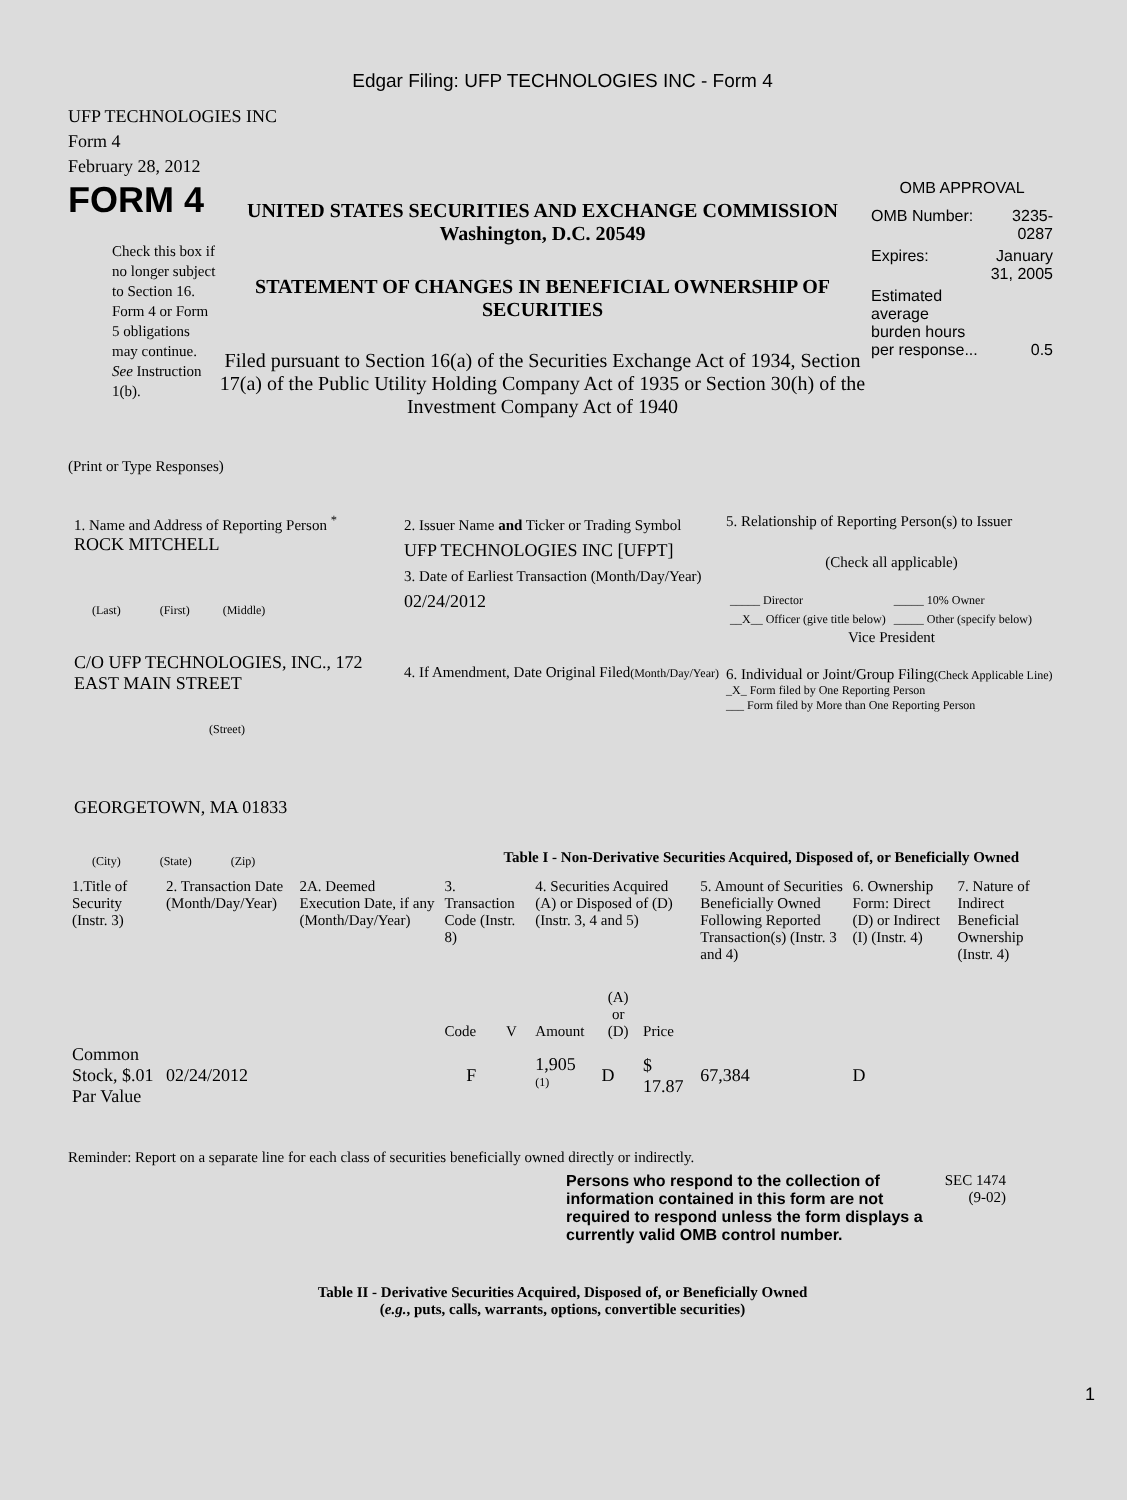Edgar Filing: UFP TECHNOLOGIES INC - Form 4
UFP TECHNOLOGIES INC
Form 4
February 28, 2012
FORM 4
Check this box if no longer subject to Section 16. Form 4 or Form 5 obligations may continue. See Instruction 1(b).
UNITED STATES SECURITIES AND EXCHANGE COMMISSION
Washington, D.C. 20549
STATEMENT OF CHANGES IN BENEFICIAL OWNERSHIP OF SECURITIES
Filed pursuant to Section 16(a) of the Securities Exchange Act of 1934, Section 17(a) of the Public Utility Holding Company Act of 1935 or Section 30(h) of the Investment Company Act of 1940
OMB APPROVAL
| OMB Number: | 3235-0287 |
| Expires: | January 31, 2005 |
| Estimated average burden hours per response... | 0.5 |
(Print or Type Responses)
1. Name and Address of Reporting Person <sup>*</sup>
ROCK MITCHELL
(Last) (First) (Middle)
C/O UFP TECHNOLOGIES, INC., 172 EAST MAIN STREET
(Street)
GEORGETOWN, MA 01833
(City) (State) (Zip)
2. Issuer Name and Ticker or Trading Symbol
UFP TECHNOLOGIES INC [UFPT]
3. Date of Earliest Transaction (Month/Day/Year)
02/24/2012
4. If Amendment, Date Original Filed(Month/Day/Year)
5. Relationship of Reporting Person(s) to Issuer
(Check all applicable)
| _____ Director | _____ 10% Owner |
| __X__ Officer (give title below) | _____ Other (specify below) |
Vice President
6. Individual or Joint/Group Filing(Check Applicable Line)
_X_ Form filed by One Reporting Person
___ Form filed by More than One Reporting Person
Table I - Non-Derivative Securities Acquired, Disposed of, or Beneficially Owned
| 1.Title of Security (Instr. 3) | 2. Transaction Date (Month/Day/Year) | 2A. Deemed Execution Date, if any (Month/Day/Year) | 3. Transaction Code (Instr. 8) | | 4. Securities Acquired (A) or Disposed of (D) (Instr. 3, 4 and 5) | | | 5. Amount of Securities Beneficially Owned Following Reported Transaction(s) (Instr. 3 and 4) | 6. Ownership Form: Direct (D) or Indirect (I) (Instr. 4) | 7. Nature of Indirect Beneficial Ownership (Instr. 4) |
| --- | --- | --- | --- | --- | --- | --- | --- | --- | --- | --- |
| | | | Code | V | Amount | (A) or (D) | Price | | | |
| Common Stock, $.01 Par Value | 02/24/2012 | | F | | 1,905 <sup>(1)</sup> | D | $ 17.87 | 67,384 | D | |
Reminder: Report on a separate line for each class of securities beneficially owned directly or indirectly.
Persons who respond to the collection of information contained in this form are not required to respond unless the form displays a currently valid OMB control number.
SEC 1474
(9-02)
Table II - Derivative Securities Acquired, Disposed of, or Beneficially Owned
(e.g., puts, calls, warrants, options, convertible securities)
1